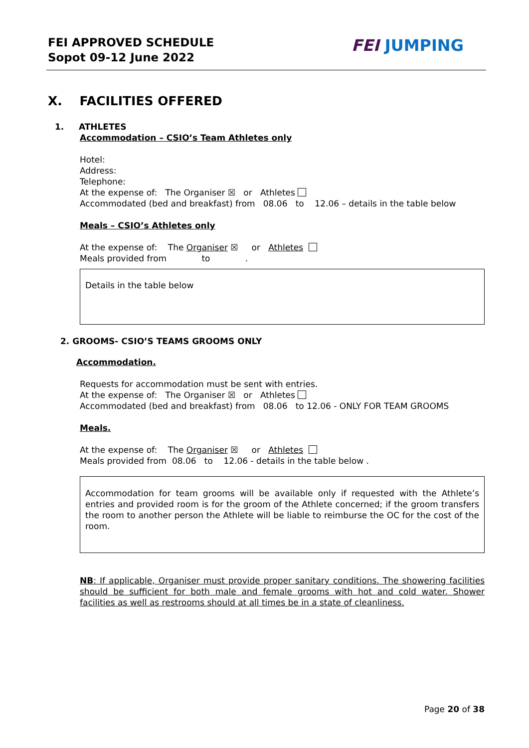FEI APPROVED SCHEDULE
Sopot 09-12 June 2022
FEI JUMPING
X. FACILITIES OFFERED
1. ATHLETES
Accommodation – CSIO’s Team Athletes only
Hotel:
Address:
Telephone:
At the expense of: The Organiser ☒ or Athletes
Accommodated (bed and breakfast) from 08.06 to 12.06 – details in the table below
Meals – CSIO’s Athletes only
At the expense of: The Organiser ☒ or Athletes
Meals provided from to .
Details in the table below
2. GROOMS- CSIO’S TEAMS GROOMS ONLY
Accommodation.
Requests for accommodation must be sent with entries.
At the expense of: The Organiser ☒ or Athletes
Accommodated (bed and breakfast) from 08.06 to 12.06 - ONLY FOR TEAM GROOMS
Meals.
At the expense of: The Organiser ☒ or Athletes
Meals provided from 08.06 to 12.06 - details in the table below .
Accommodation for team grooms will be available only if requested with the Athlete’s entries and provided room is for the groom of the Athlete concerned; if the groom transfers the room to another person the Athlete will be liable to reimburse the OC for the cost of the room.
NB: If applicable, Organiser must provide proper sanitary conditions. The showering facilities should be sufficient for both male and female grooms with hot and cold water. Shower facilities as well as restrooms should at all times be in a state of cleanliness.
Page 20 of 38